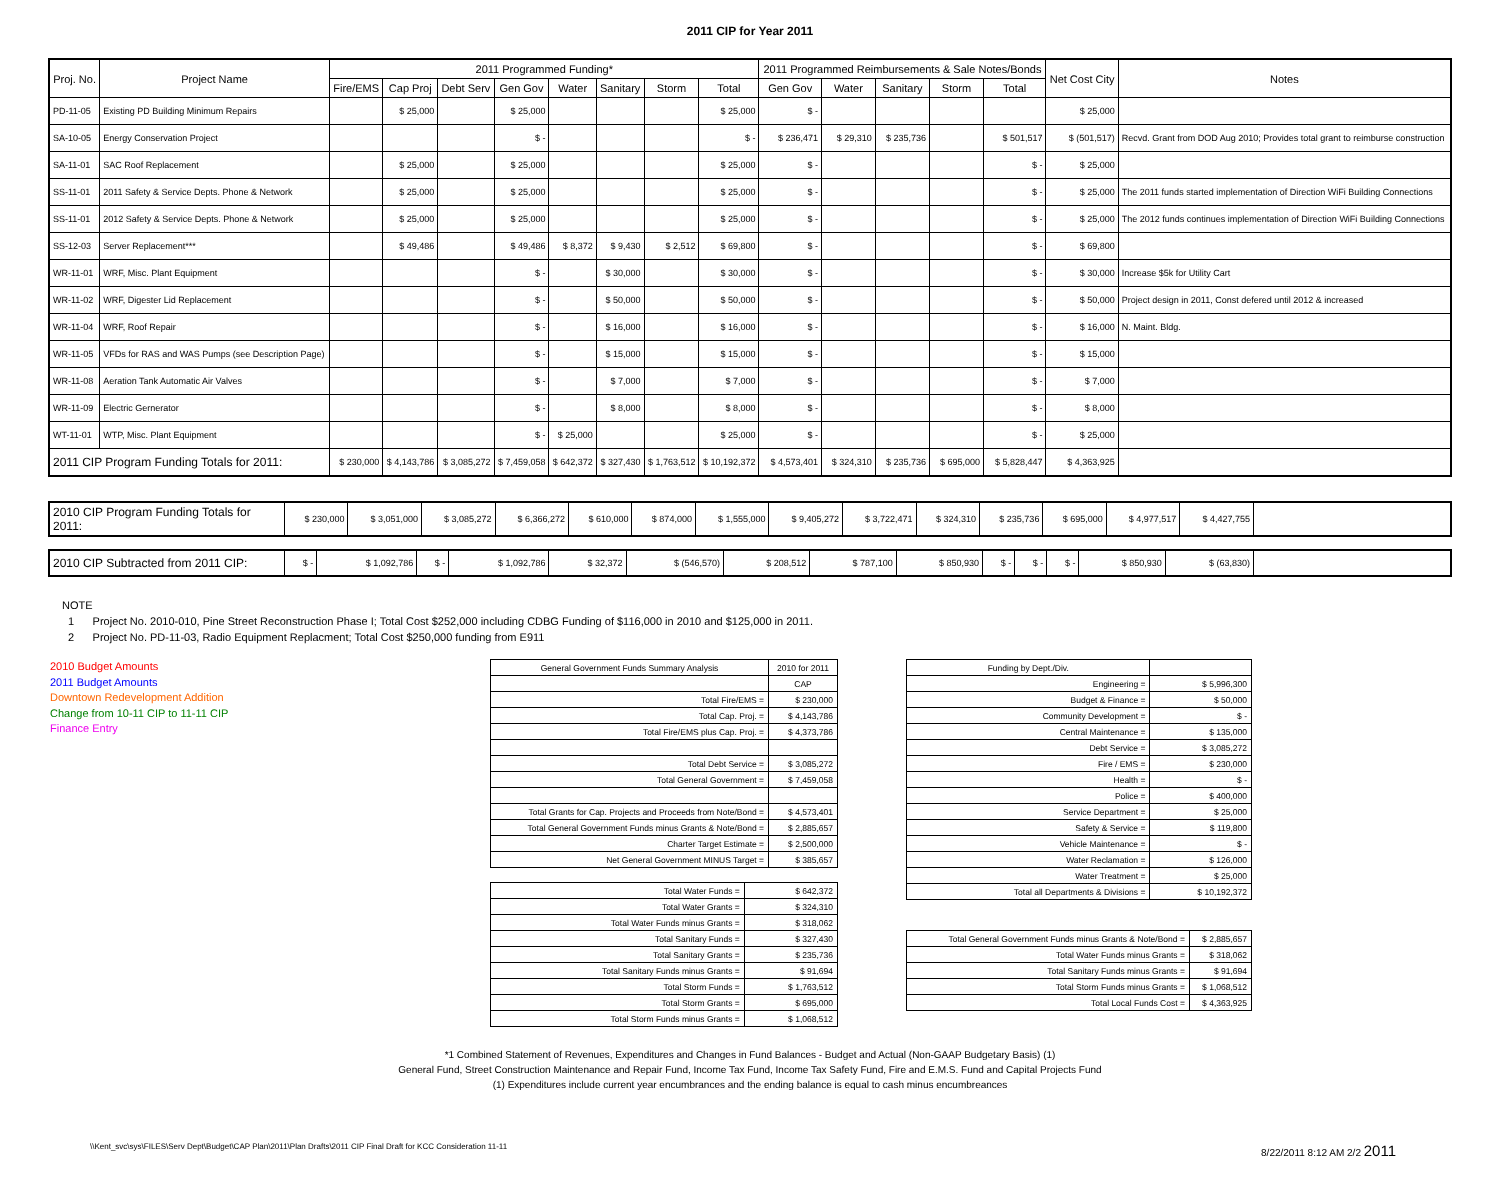2011 CIP for Year 2011
| Proj. No. | Project Name | 2011 Programmed Funding* | | | | | | | | 2011 Programmed Reimbursements & Sale Notes/Bonds | | | | | Net Cost City | Notes |
| --- | --- | --- | --- | --- | --- | --- | --- | --- | --- | --- | --- | --- | --- | --- | --- | --- |
| | | Fire/EMS | Cap Proj | Debt Serv | Gen Gov | Water | Sanitary | Storm | Total | Gen Gov | Water | Sanitary | Storm | Total | | |
| PD-11-05 | Existing PD Building Minimum Repairs | | $ 25,000 | | $ 25,000 | | | | $ 25,000 | $ - | | | | | $ 25,000 | |
| SA-10-05 | Energy Conservation Project | | | | $ - | | | | $ - | $ 236,471 | $ 29,310 | $ 235,736 | | $ 501,517 | $ (501,517) | Recvd. Grant from DOD Aug 2010; Provides total grant to reimburse construction |
| SA-11-01 | SAC Roof Replacement | | $ 25,000 | | $ 25,000 | | | | $ 25,000 | $ - | | | | $ - | $ 25,000 | |
| SS-11-01 | 2011 Safety & Service Depts. Phone & Network | | $ 25,000 | | $ 25,000 | | | | $ 25,000 | $ - | | | | $ - | $ 25,000 | The 2011 funds started implementation of Direction WiFi Building Connections |
| SS-11-01 | 2012 Safety & Service Depts. Phone & Network | | $ 25,000 | | $ 25,000 | | | | $ 25,000 | $ - | | | | $ - | $ 25,000 | The 2012 funds continues implementation of Direction WiFi Building Connections |
| SS-12-03 | Server Replacement*** | | $ 49,486 | | $ 49,486 | $ 8,372 | $ 9,430 | $ 2,512 | $ 69,800 | $ - | | | | $ - | $ 69,800 | |
| WR-11-01 | WRF, Misc. Plant Equipment | | | | $ - | | $ 30,000 | | $ 30,000 | $ - | | | | $ - | $ 30,000 | Increase $5k for Utility Cart |
| WR-11-02 | WRF, Digester Lid Replacement | | | | $ - | | $ 50,000 | | $ 50,000 | $ - | | | | $ - | $ 50,000 | Project design in 2011, Const defered until 2012 & increased |
| WR-11-04 | WRF, Roof Repair | | | | $ - | | $ 16,000 | | $ 16,000 | $ - | | | | $ - | $ 16,000 | N. Maint. Bldg. |
| WR-11-05 | VFDs for RAS and WAS Pumps (see Description Page) | | | | $ - | | $ 15,000 | | $ 15,000 | $ - | | | | $ - | $ 15,000 | |
| WR-11-08 | Aeration Tank Automatic Air Valves | | | | $ - | | $ 7,000 | | $ 7,000 | $ - | | | | $ - | $ 7,000 | |
| WR-11-09 | Electric Gernerator | | | | $ - | | $ 8,000 | | $ 8,000 | $ - | | | | $ - | $ 8,000 | |
| WT-11-01 | WTP, Misc. Plant Equipment | | | | $ - | $ 25,000 | | | $ 25,000 | $ - | | | | $ - | $ 25,000 | |
| 2011 CIP Program Funding Totals for 2011: | | $ 230,000 | $ 4,143,786 | $ 3,085,272 | $ 7,459,058 | $ 642,372 | $ 327,430 | $ 1,763,512 | $ 10,192,372 | $ 4,573,401 | $ 324,310 | $ 235,736 | $ 695,000 | $ 5,828,447 | $ 4,363,925 | |
| 2010 CIP Program Funding Totals for 2011: | $ 230,000 | $ 3,051,000 | $ 3,085,272 | $ 6,366,272 | $ 610,000 | $ 874,000 | $ 1,555,000 | $ 9,405,272 | $ 3,722,471 | $ 324,310 | $ 235,736 | $ 695,000 | $ 4,977,517 | $ 4,427,755 | |
| 2010 CIP Subtracted from 2011 CIP: | $ - | $ 1,092,786 | $ - | $ 1,092,786 | $ 32,372 | $ (546,570) | $ 208,512 | $ 787,100 | $ 850,930 | $ - | $ - | $ - | $ 850,930 | $ (63,830) | |
NOTE
1 Project No. 2010-010, Pine Street Reconstruction Phase I; Total Cost $252,000 including CDBG Funding of $116,000 in 2010 and $125,000 in 2011.
2 Project No. PD-11-03, Radio Equipment Replacment; Total Cost $250,000 funding from E911
2010 Budget Amounts
2011 Budget Amounts
Downtown Redevelopment Addition
Change from 10-11 CIP to 11-11 CIP
Finance Entry
| General Government Funds Summary Analysis | 2010 for 2011 |
| | CAP |
| Total Fire/EMS = | $ 230,000 |
| Total Cap. Proj. = | $ 4,143,786 |
| Total Fire/EMS plus Cap. Proj. = | $ 4,373,786 |
| Total Debt Service = | $ 3,085,272 |
| Total General Government = | $ 7,459,058 |
| Total Grants for Cap. Projects and Proceeds from Note/Bond = | $ 4,573,401 |
| Total General Government Funds minus Grants & Note/Bond = | $ 2,885,657 |
| Charter Target Estimate = | $ 2,500,000 |
| Net General Government MINUS Target = | $ 385,657 |
| Total Water Funds = | $ 642,372 |
| Total Water Grants = | $ 324,310 |
| Total Water Funds minus Grants = | $ 318,062 |
| Total Sanitary Funds = | $ 327,430 |
| Total Sanitary Grants = | $ 235,736 |
| Total Sanitary Funds minus Grants = | $ 91,694 |
| Total Storm Funds = | $ 1,763,512 |
| Total Storm Grants = | $ 695,000 |
| Total Storm Funds minus Grants = | $ 1,068,512 |
| Funding by Dept./Div. | |
| Engineering = | $ 5,996,300 |
| Budget & Finance = | $ 50,000 |
| Community Development = | $ - |
| Central Maintenance = | $ 135,000 |
| Debt Service = | $ 3,085,272 |
| Fire / EMS = | $ 230,000 |
| Health = | $ - |
| Police = | $ 400,000 |
| Service Department = | $ 25,000 |
| Safety & Service = | $ 119,800 |
| Vehicle Maintenance = | $ - |
| Water Reclamation = | $ 126,000 |
| Water Treatment = | $ 25,000 |
| Total all Departments & Divisions = | $ 10,192,372 |
| Total General Government Funds minus Grants & Note/Bond = | $ 2,885,657 |
| Total Water Funds minus Grants = | $ 318,062 |
| Total Sanitary Funds minus Grants = | $ 91,694 |
| Total Storm Funds minus Grants = | $ 1,068,512 |
| Total Local Funds Cost = | $ 4,363,925 |
*1 Combined Statement of Revenues, Expenditures and Changes in Fund Balances - Budget and Actual (Non-GAAP Budgetary Basis) (1)
General Fund, Street Construction Maintenance and Repair Fund, Income Tax Fund, Income Tax Safety Fund, Fire and E.M.S. Fund and Capital Projects Fund
(1) Expenditures include current year encumbrances and the ending balance is equal to cash minus encumbreances
\\Kent_svc\sys\FILES\Serv Dept\Budget\CAP Plan\2011\Plan Drafts\2011 CIP Final Draft for KCC Consideration 11-11 8/22/2011 8:12 AM 2/2 2011